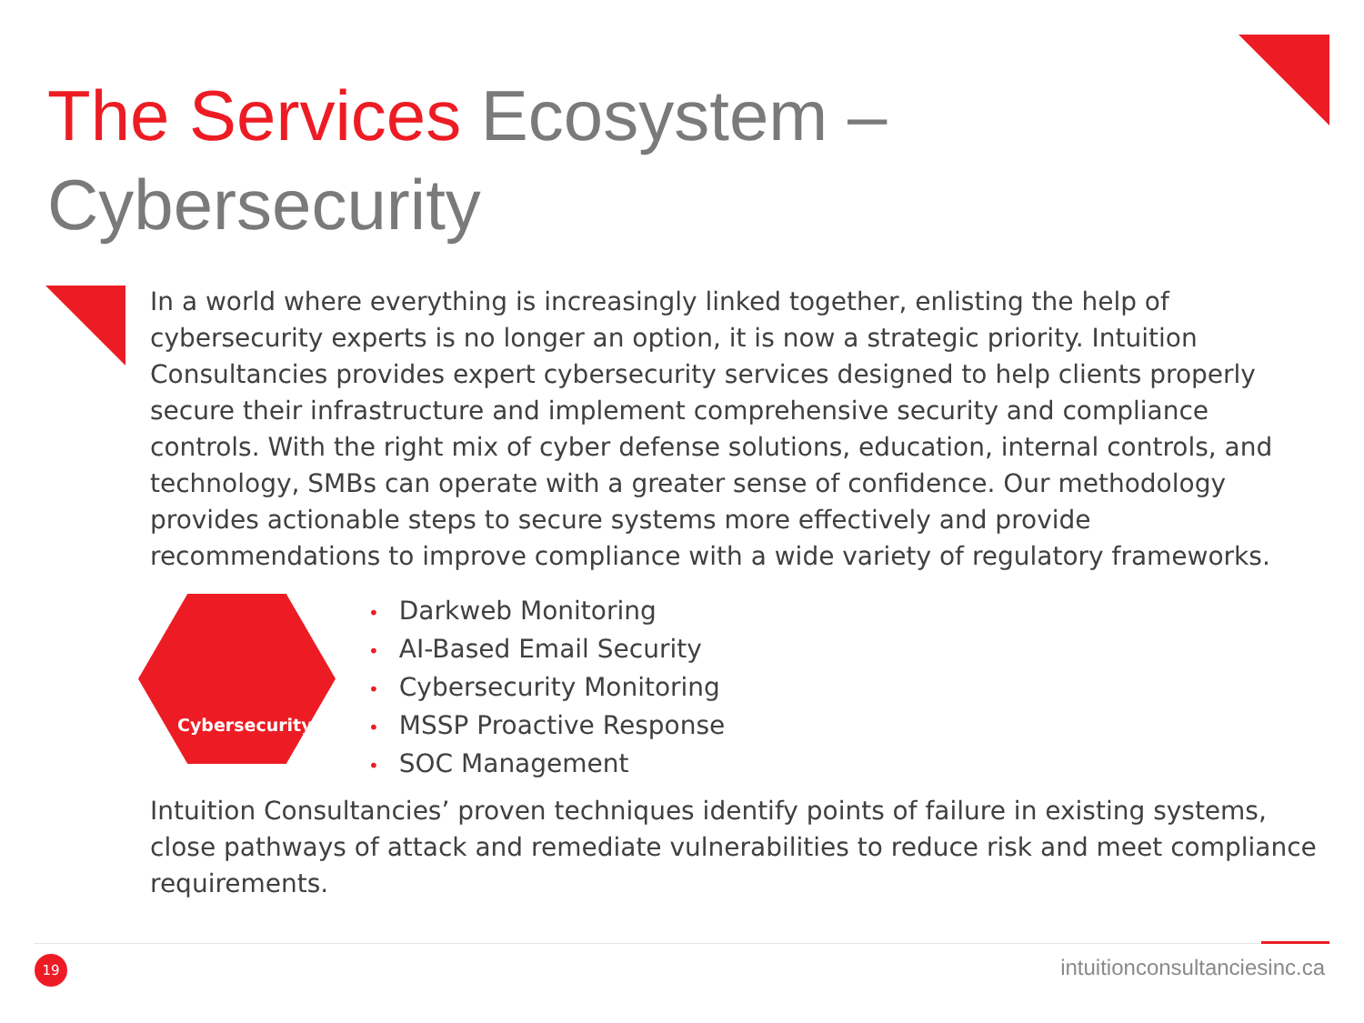The Services Ecosystem –
Cybersecurity
In a world where everything is increasingly linked together, enlisting the help of cybersecurity experts is no longer an option, it is now a strategic priority. Intuition Consultancies provides expert cybersecurity services designed to help clients properly secure their infrastructure and implement comprehensive security and compliance controls. With the right mix of cyber defense solutions, education, internal controls, and technology, SMBs can operate with a greater sense of confidence. Our methodology provides actionable steps to secure systems more effectively and provide recommendations to improve compliance with a wide variety of regulatory frameworks.
Cybersecurity
• Darkweb Monitoring
• AI-Based Email Security
• Cybersecurity Monitoring
• MSSP Proactive Response
• SOC Management
Intuition Consultancies’ proven techniques identify points of failure in existing systems, close pathways of attack and remediate vulnerabilities to reduce risk and meet compliance requirements.
19 intuitionconsultanciesinc.ca